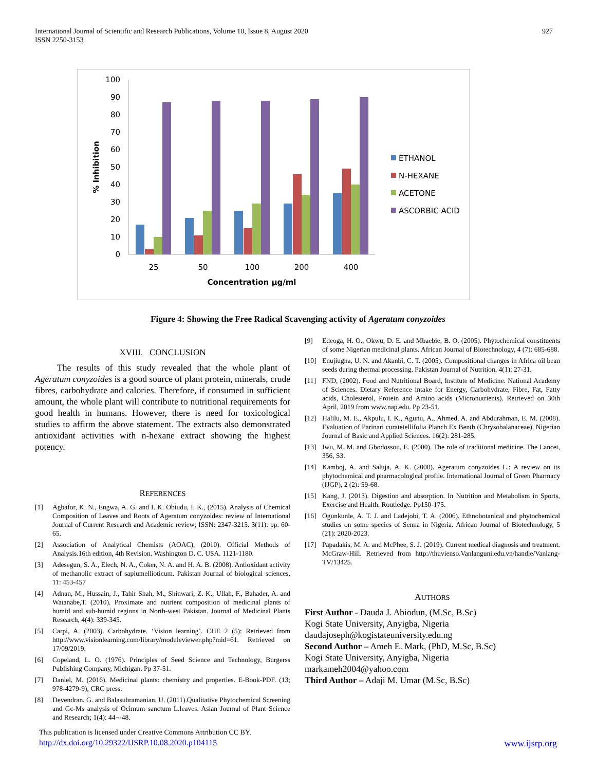International Journal of Scientific and Research Publications, Volume 10, Issue 8, August 2020
ISSN 2250-3153
927
0
10
20
30
40
50
60
70
80
90
100
% Inhibition
25
50
100
200
400
Concentration µg/ml
ETHANOL
N-HEXANE
ACETONE
ASCORBIC ACID
Figure 4: Showing the Free Radical Scavenging activity of Ageratum conyzoides
XVIII. CONCLUSION
The results of this study revealed that the whole plant of Ageratum conyzoides is a good source of plant protein, minerals, crude fibres, carbohydrate and calories. Therefore, if consumed in sufficient amount, the whole plant will contribute to nutritional requirements for good health in humans. However, there is need for toxicological studies to affirm the above statement. The extracts also demonstrated antioxidant activities with n-hexane extract showing the highest potency.
REFERENCES
[1] Agbafor, K. N., Engwa, A. G. and I. K. Obiudu, I. K., (2015). Analysis of Chemical Composition of Leaves and Roots of Ageratum conyzoides: review of International Journal of Current Research and Academic review; ISSN: 2347-3215. 3(11): pp. 60-65.
[2] Association of Analytical Chemists (AOAC), (2010). Official Methods of Analysis.16th edition, 4th Revision. Washington D. C. USA. 1121-1180.
[3] Adesegun, S. A., Elech, N. A., Coker, N. A. and H. A. B. (2008). Antioxidant activity of methanolic extract of sapiumellioticum. Pakistan Journal of biological sciences, 11: 453-457
[4] Adnan, M., Hussain, J., Tahir Shah, M., Shinwari, Z. K., Ullah, F., Bahader, A. and Watanabe,T. (2010). Proximate and nutrient composition of medicinal plants of humid and sub-humid regions in North-west Pakistan. Journal of Medicinal Plants Research, 4(4): 339-345.
[5] Carpi, A. (2003). Carbohydrate. ‘Vision learning’. CHE 2 (5): Retrieved from http://www.visionlearning.com/library/moduleviewer.php?mid=61. Retrieved on 17/09/2019.
[6] Copeland, L. O. (1976). Principles of Seed Science and Technology, Burgerss Publishing Company, Michigan. Pp 37-51.
[7] Daniel, M. (2016). Medicinal plants: chemistry and properties. E-Book-PDF. (13; 978-4279-9), CRC press.
[8] Devendran, G. and Balasubramanian, U. (2011).Qualitative Phytochemical Screening and Gc-Ms analysis of Ocimum sanctum L.leaves. Asian Journal of Plant Science and Research; 1(4): 44¬-48.
[9] Edeoga, H. O., Okwu, D. E. and Mbaebie, B. O. (2005). Phytochemical constituents of some Nigerian medicinal plants. African Journal of Biotechnology, 4 (7): 685-688.
[10] Enujiugha, U. N. and Akanbi, C. T. (2005). Compositional changes in Africa oil bean seeds during thermal processing. Pakistan Journal of Nutrition. 4(1): 27-31.
[11] FND, (2002). Food and Nutritional Board, Institute of Medicine. National Academy of Sciences. Dietary Reference intake for Energy, Carbohydrate, Fibre, Fat, Fatty acids, Cholesterol, Protein and Amino acids (Micronutrients). Retrieved on 30th April, 2019 from www.nap.edu. Pp 23-51.
[12] Halilu, M. E., Akpulu, I. K., Agunu, A., Ahmed, A. and Abdurahman, E. M. (2008). Evaluation of Parinari curatetellifolia Planch Ex Benth (Chrysobalanaceae), Nigerian Journal of Basic and Applied Sciences. 16(2): 281-285.
[13] Iwu, M. M. and Gbodossou, E. (2000). The role of traditional medicine. The Lancet, 356, S3.
[14] Kamboj, A. and Saluja, A. K. (2008). Ageratum conyzoides L.: A review on its phytochemical and pharmacological profile. International Journal of Green Pharmacy (IJGP), 2 (2): 59-68.
[15] Kang, J. (2013). Digestion and absorption. In Nutrition and Metabolism in Sports, Exercise and Health. Routledge. Pp150-175.
[16] Ogunkunle, A. T. J. and Ladejobi, T. A. (2006). Ethnobotanical and phytochemical studies on some species of Senna in Nigeria. African Journal of Biotechnology, 5 (21): 2020-2023.
[17] Papadakis, M. A. and McPhee, S. J. (2019). Current medical diagnosis and treatment. McGraw-Hill. Retrieved from http://thuvienso.Vanlanguni.edu.vn/handle/Vanlang-TV/13425.
AUTHORS
First Author - Dauda J. Abiodun, (M.Sc, B.Sc)
Kogi State University, Anyigba, Nigeria
daudajoseph@kogistateuniversity.edu.ng
Second Author – Ameh E. Mark, (PhD, M.Sc, B.Sc)
Kogi State University, Anyigba, Nigeria
markameh2004@yahoo.com
Third Author – Adaji M. Umar (M.Sc, B.Sc)
This publication is licensed under Creative Commons Attribution CC BY.
http://dx.doi.org/10.29322/IJSRP.10.08.2020.p104115 www.ijsrp.org